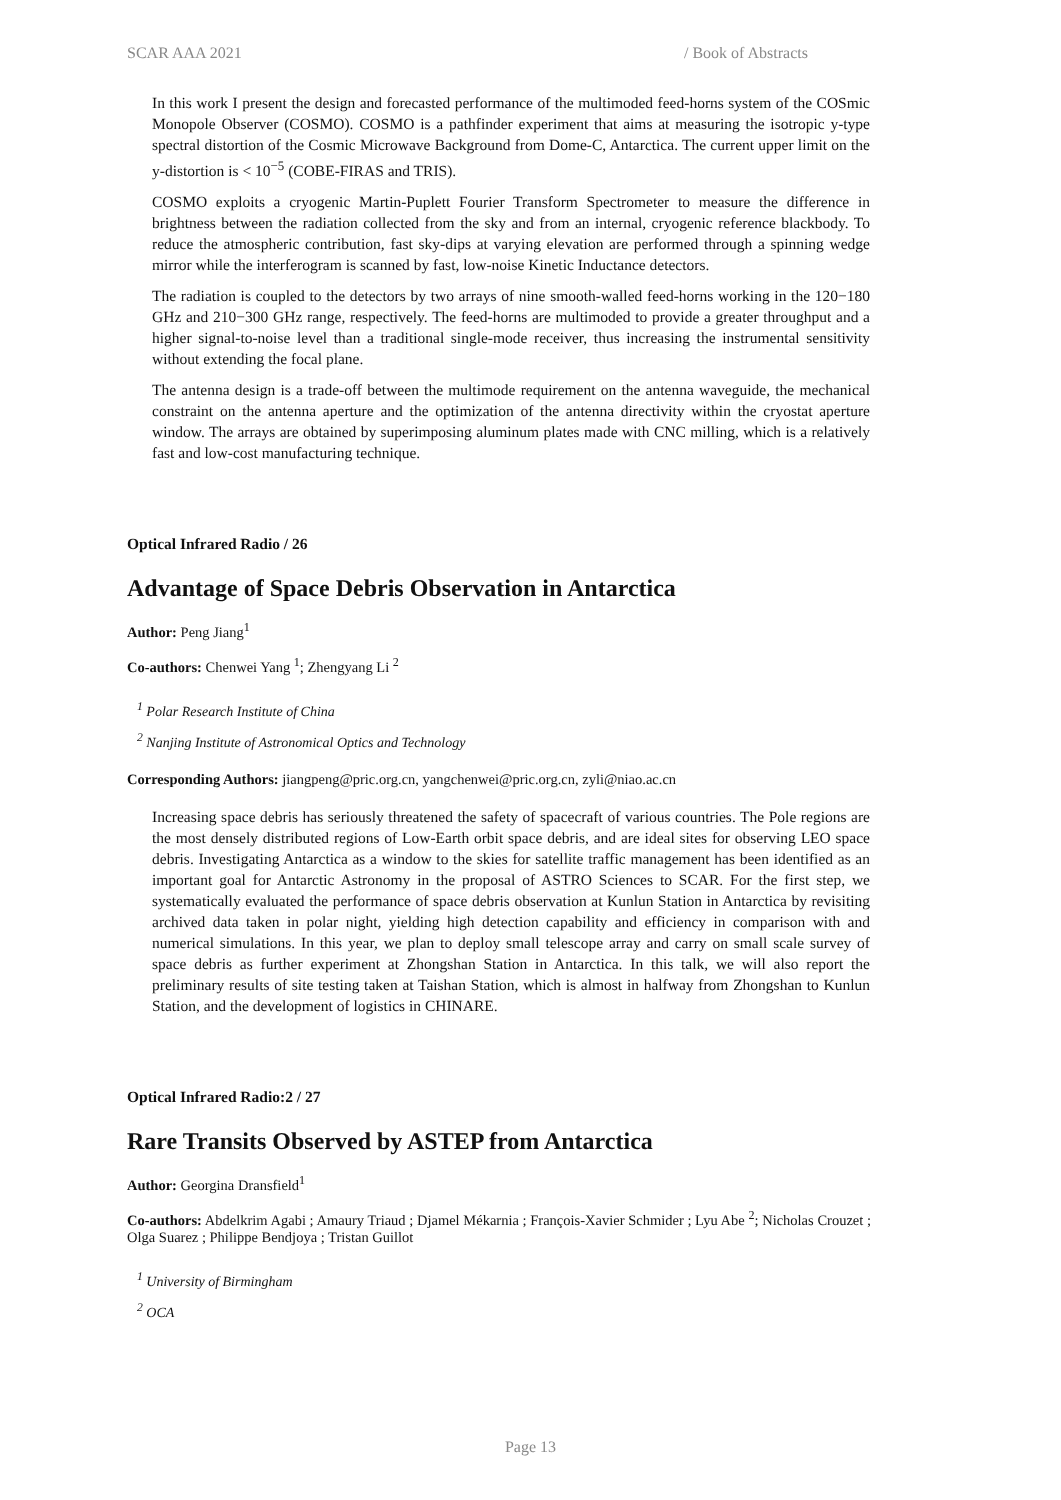SCAR AAA 2021 / Book of Abstracts
In this work I present the design and forecasted performance of the multimoded feed-horns system of the COSmic Monopole Observer (COSMO). COSMO is a pathfinder experiment that aims at measuring the isotropic y-type spectral distortion of the Cosmic Microwave Background from Dome-C, Antarctica. The current upper limit on the y-distortion is < 10<sup>−5</sup> (COBE-FIRAS and TRIS).
COSMO exploits a cryogenic Martin-Puplett Fourier Transform Spectrometer to measure the difference in brightness between the radiation collected from the sky and from an internal, cryogenic reference blackbody. To reduce the atmospheric contribution, fast sky-dips at varying elevation are performed through a spinning wedge mirror while the interferogram is scanned by fast, low-noise Kinetic Inductance detectors.
The radiation is coupled to the detectors by two arrays of nine smooth-walled feed-horns working in the 120−180 GHz and 210−300 GHz range, respectively. The feed-horns are multimoded to provide a greater throughput and a higher signal-to-noise level than a traditional single-mode receiver, thus increasing the instrumental sensitivity without extending the focal plane.
The antenna design is a trade-off between the multimode requirement on the antenna waveguide, the mechanical constraint on the antenna aperture and the optimization of the antenna directivity within the cryostat aperture window. The arrays are obtained by superimposing aluminum plates made with CNC milling, which is a relatively fast and low-cost manufacturing technique.
Optical Infrared Radio / 26
Advantage of Space Debris Observation in Antarctica
Author: Peng Jiang<sup>1</sup>
Co-authors: Chenwei Yang <sup>1</sup>; Zhengyang Li <sup>2</sup>
<sup>1</sup> Polar Research Institute of China
<sup>2</sup> Nanjing Institute of Astronomical Optics and Technology
Corresponding Authors: jiangpeng@pric.org.cn, yangchenwei@pric.org.cn, zyli@niao.ac.cn
Increasing space debris has seriously threatened the safety of spacecraft of various countries. The Pole regions are the most densely distributed regions of Low-Earth orbit space debris, and are ideal sites for observing LEO space debris. Investigating Antarctica as a window to the skies for satellite traffic management has been identified as an important goal for Antarctic Astronomy in the proposal of ASTRO Sciences to SCAR. For the first step, we systematically evaluated the performance of space debris observation at Kunlun Station in Antarctica by revisiting archived data taken in polar night, yielding high detection capability and efficiency in comparison with and numerical simulations. In this year, we plan to deploy small telescope array and carry on small scale survey of space debris as further experiment at Zhongshan Station in Antarctica. In this talk, we will also report the preliminary results of site testing taken at Taishan Station, which is almost in halfway from Zhongshan to Kunlun Station, and the development of logistics in CHINARE.
Optical Infrared Radio:2 / 27
Rare Transits Observed by ASTEP from Antarctica
Author: Georgina Dransfield<sup>1</sup>
Co-authors: Abdelkrim Agabi ; Amaury Triaud ; Djamel Mékarnia ; François-Xavier Schmider ; Lyu Abe <sup>2</sup>; Nicholas Crouzet ; Olga Suarez ; Philippe Bendjoya ; Tristan Guillot
<sup>1</sup> University of Birmingham
<sup>2</sup> OCA
Page 13